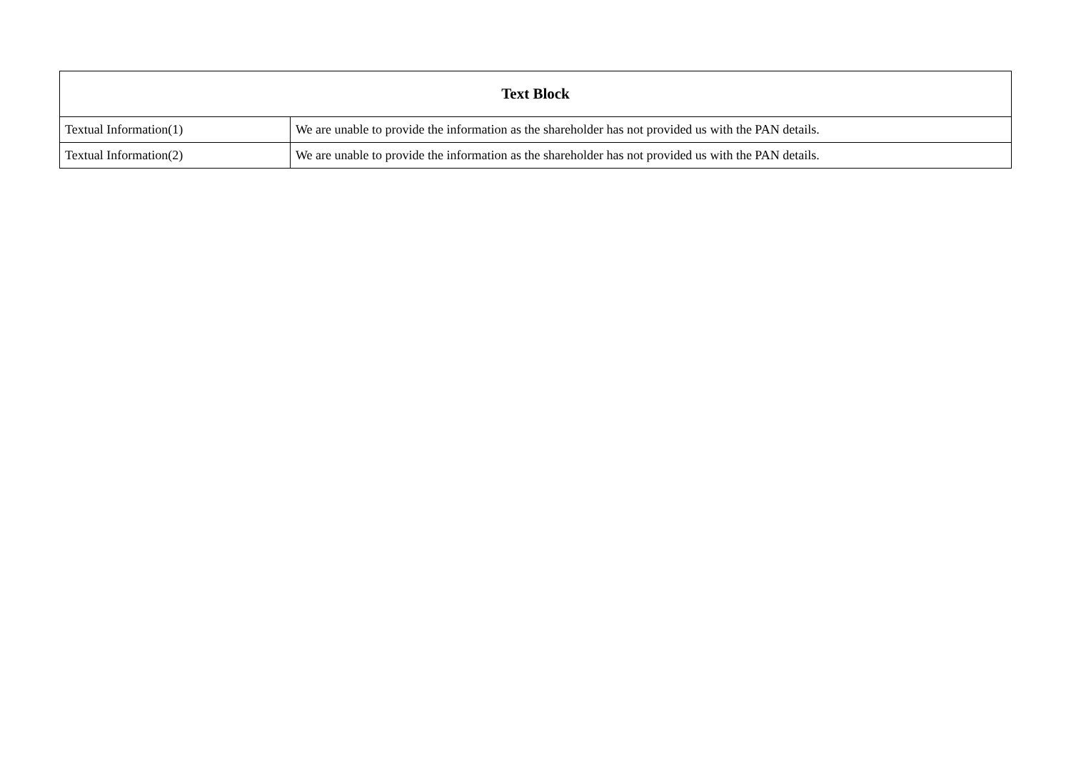| Text Block | |
| --- | --- |
| Textual Information(1) | We are unable to provide the information as the shareholder has not provided us with the PAN details. |
| Textual Information(2) | We are unable to provide the information as the shareholder has not provided us with the PAN details. |